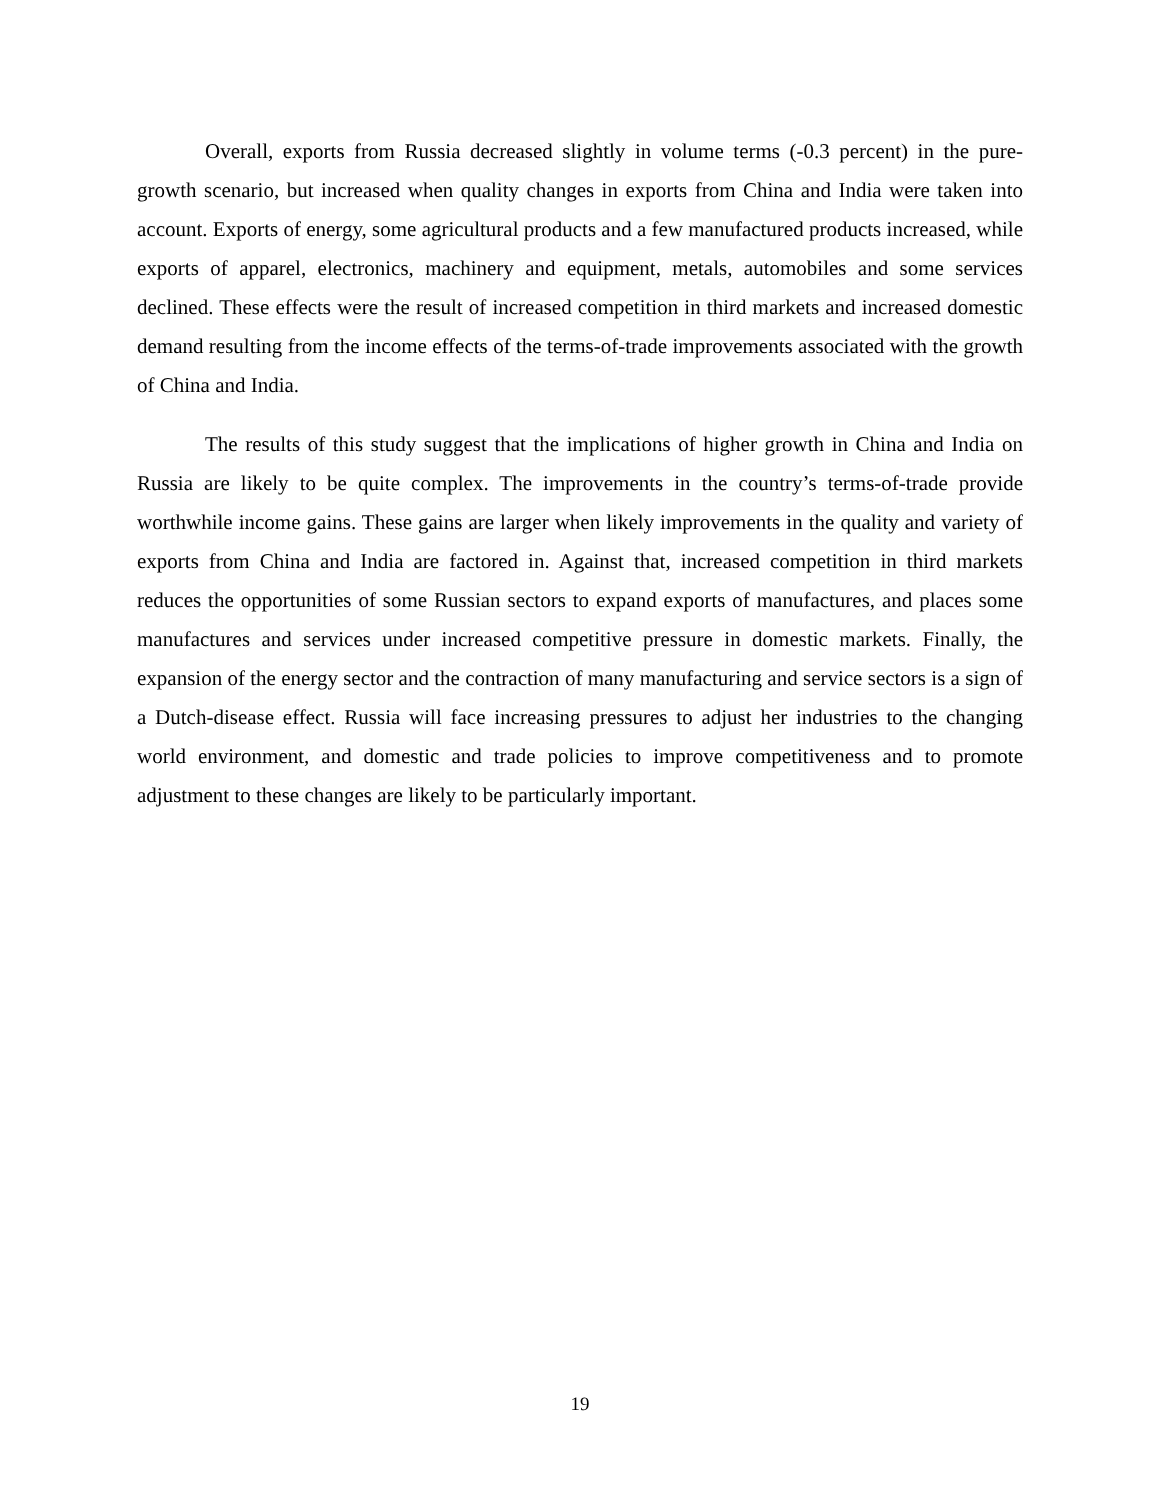Overall, exports from Russia decreased slightly in volume terms (-0.3 percent) in the pure-growth scenario, but increased when quality changes in exports from China and India were taken into account. Exports of energy, some agricultural products and a few manufactured products increased, while exports of apparel, electronics, machinery and equipment, metals, automobiles and some services declined. These effects were the result of increased competition in third markets and increased domestic demand resulting from the income effects of the terms-of-trade improvements associated with the growth of China and India.
The results of this study suggest that the implications of higher growth in China and India on Russia are likely to be quite complex. The improvements in the country’s terms-of-trade provide worthwhile income gains. These gains are larger when likely improvements in the quality and variety of exports from China and India are factored in. Against that, increased competition in third markets reduces the opportunities of some Russian sectors to expand exports of manufactures, and places some manufactures and services under increased competitive pressure in domestic markets. Finally, the expansion of the energy sector and the contraction of many manufacturing and service sectors is a sign of a Dutch-disease effect. Russia will face increasing pressures to adjust her industries to the changing world environment, and domestic and trade policies to improve competitiveness and to promote adjustment to these changes are likely to be particularly important.
19